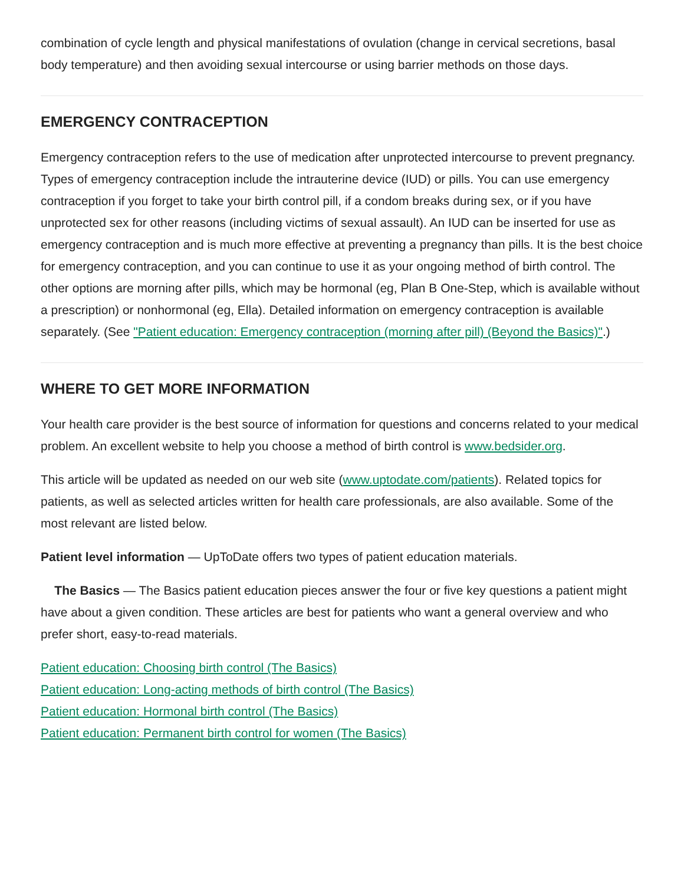combination of cycle length and physical manifestations of ovulation (change in cervical secretions, basal body temperature) and then avoiding sexual intercourse or using barrier methods on those days.
EMERGENCY CONTRACEPTION
Emergency contraception refers to the use of medication after unprotected intercourse to prevent pregnancy. Types of emergency contraception include the intrauterine device (IUD) or pills. You can use emergency contraception if you forget to take your birth control pill, if a condom breaks during sex, or if you have unprotected sex for other reasons (including victims of sexual assault). An IUD can be inserted for use as emergency contraception and is much more effective at preventing a pregnancy than pills. It is the best choice for emergency contraception, and you can continue to use it as your ongoing method of birth control. The other options are morning after pills, which may be hormonal (eg, Plan B One-Step, which is available without a prescription) or nonhormonal (eg, Ella). Detailed information on emergency contraception is available separately. (See "Patient education: Emergency contraception (morning after pill) (Beyond the Basics)".)
WHERE TO GET MORE INFORMATION
Your health care provider is the best source of information for questions and concerns related to your medical problem. An excellent website to help you choose a method of birth control is www.bedsider.org.
This article will be updated as needed on our web site (www.uptodate.com/patients). Related topics for patients, as well as selected articles written for health care professionals, are also available. Some of the most relevant are listed below.
Patient level information — UpToDate offers two types of patient education materials.
The Basics — The Basics patient education pieces answer the four or five key questions a patient might have about a given condition. These articles are best for patients who want a general overview and who prefer short, easy-to-read materials.
Patient education: Choosing birth control (The Basics)
Patient education: Long-acting methods of birth control (The Basics)
Patient education: Hormonal birth control (The Basics)
Patient education: Permanent birth control for women (The Basics)